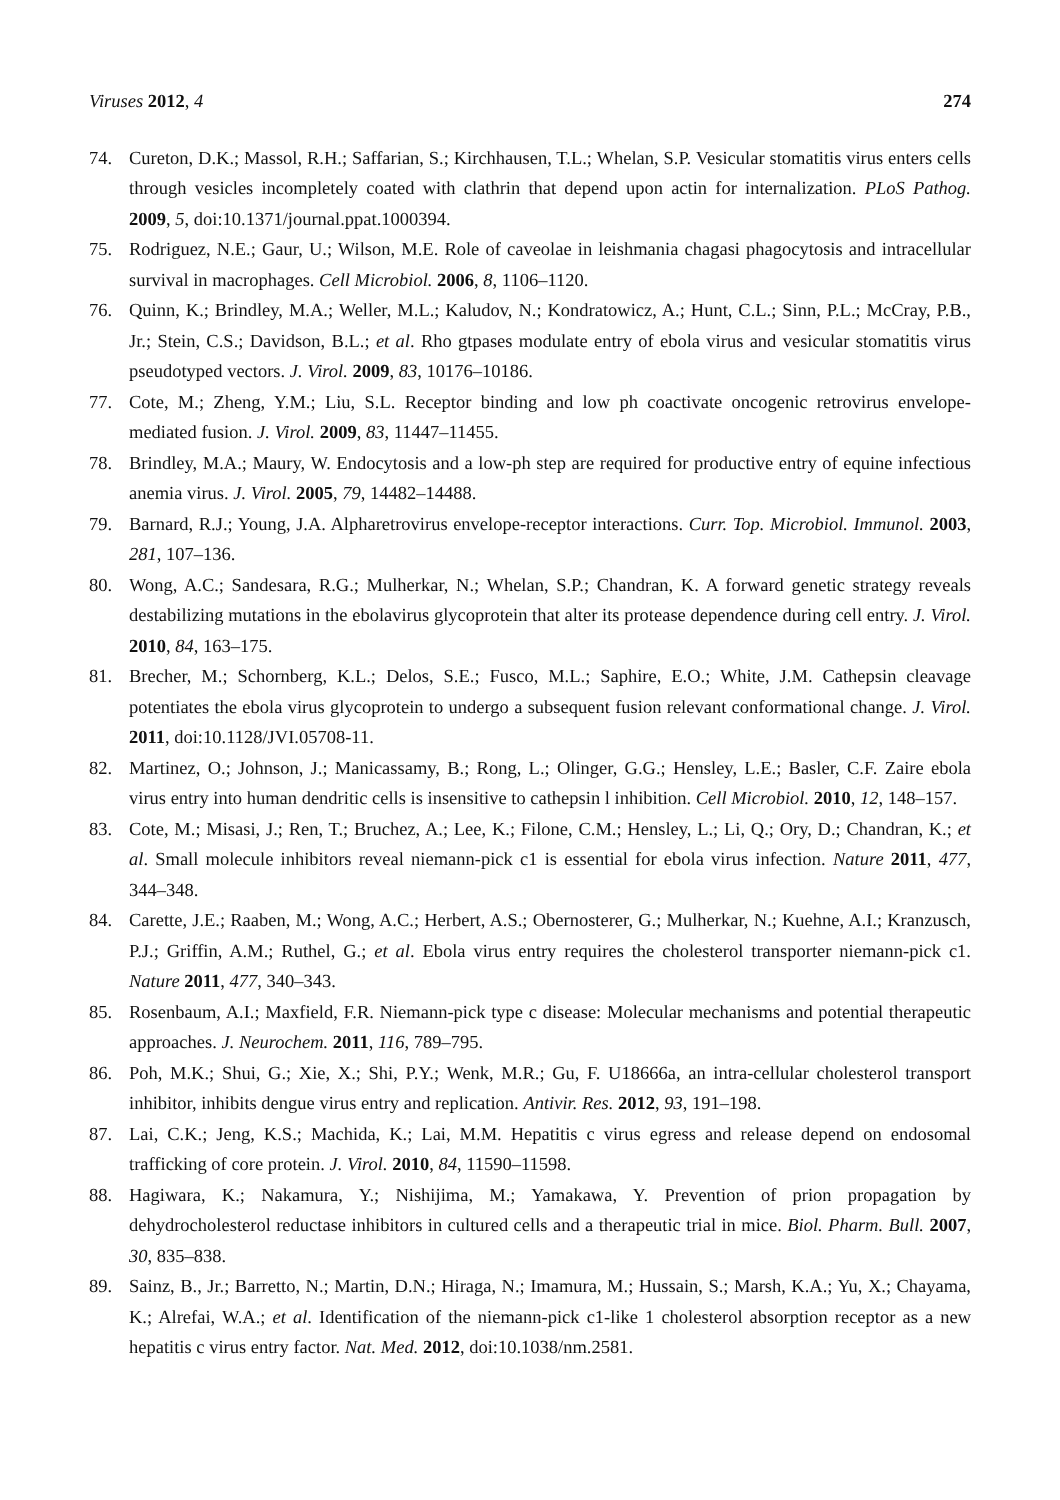Viruses 2012, 4 274
74. Cureton, D.K.; Massol, R.H.; Saffarian, S.; Kirchhausen, T.L.; Whelan, S.P. Vesicular stomatitis virus enters cells through vesicles incompletely coated with clathrin that depend upon actin for internalization. PLoS Pathog. 2009, 5, doi:10.1371/journal.ppat.1000394.
75. Rodriguez, N.E.; Gaur, U.; Wilson, M.E. Role of caveolae in leishmania chagasi phagocytosis and intracellular survival in macrophages. Cell Microbiol. 2006, 8, 1106–1120.
76. Quinn, K.; Brindley, M.A.; Weller, M.L.; Kaludov, N.; Kondratowicz, A.; Hunt, C.L.; Sinn, P.L.; McCray, P.B., Jr.; Stein, C.S.; Davidson, B.L.; et al. Rho gtpases modulate entry of ebola virus and vesicular stomatitis virus pseudotyped vectors. J. Virol. 2009, 83, 10176–10186.
77. Cote, M.; Zheng, Y.M.; Liu, S.L. Receptor binding and low ph coactivate oncogenic retrovirus envelope-mediated fusion. J. Virol. 2009, 83, 11447–11455.
78. Brindley, M.A.; Maury, W. Endocytosis and a low-ph step are required for productive entry of equine infectious anemia virus. J. Virol. 2005, 79, 14482–14488.
79. Barnard, R.J.; Young, J.A. Alpharetrovirus envelope-receptor interactions. Curr. Top. Microbiol. Immunol. 2003, 281, 107–136.
80. Wong, A.C.; Sandesara, R.G.; Mulherkar, N.; Whelan, S.P.; Chandran, K. A forward genetic strategy reveals destabilizing mutations in the ebolavirus glycoprotein that alter its protease dependence during cell entry. J. Virol. 2010, 84, 163–175.
81. Brecher, M.; Schornberg, K.L.; Delos, S.E.; Fusco, M.L.; Saphire, E.O.; White, J.M. Cathepsin cleavage potentiates the ebola virus glycoprotein to undergo a subsequent fusion relevant conformational change. J. Virol. 2011, doi:10.1128/JVI.05708-11.
82. Martinez, O.; Johnson, J.; Manicassamy, B.; Rong, L.; Olinger, G.G.; Hensley, L.E.; Basler, C.F. Zaire ebola virus entry into human dendritic cells is insensitive to cathepsin l inhibition. Cell Microbiol. 2010, 12, 148–157.
83. Cote, M.; Misasi, J.; Ren, T.; Bruchez, A.; Lee, K.; Filone, C.M.; Hensley, L.; Li, Q.; Ory, D.; Chandran, K.; et al. Small molecule inhibitors reveal niemann-pick c1 is essential for ebola virus infection. Nature 2011, 477, 344–348.
84. Carette, J.E.; Raaben, M.; Wong, A.C.; Herbert, A.S.; Obernosterer, G.; Mulherkar, N.; Kuehne, A.I.; Kranzusch, P.J.; Griffin, A.M.; Ruthel, G.; et al. Ebola virus entry requires the cholesterol transporter niemann-pick c1. Nature 2011, 477, 340–343.
85. Rosenbaum, A.I.; Maxfield, F.R. Niemann-pick type c disease: Molecular mechanisms and potential therapeutic approaches. J. Neurochem. 2011, 116, 789–795.
86. Poh, M.K.; Shui, G.; Xie, X.; Shi, P.Y.; Wenk, M.R.; Gu, F. U18666a, an intra-cellular cholesterol transport inhibitor, inhibits dengue virus entry and replication. Antivir. Res. 2012, 93, 191–198.
87. Lai, C.K.; Jeng, K.S.; Machida, K.; Lai, M.M. Hepatitis c virus egress and release depend on endosomal trafficking of core protein. J. Virol. 2010, 84, 11590–11598.
88. Hagiwara, K.; Nakamura, Y.; Nishijima, M.; Yamakawa, Y. Prevention of prion propagation by dehydrocholesterol reductase inhibitors in cultured cells and a therapeutic trial in mice. Biol. Pharm. Bull. 2007, 30, 835–838.
89. Sainz, B., Jr.; Barretto, N.; Martin, D.N.; Hiraga, N.; Imamura, M.; Hussain, S.; Marsh, K.A.; Yu, X.; Chayama, K.; Alrefai, W.A.; et al. Identification of the niemann-pick c1-like 1 cholesterol absorption receptor as a new hepatitis c virus entry factor. Nat. Med. 2012, doi:10.1038/nm.2581.